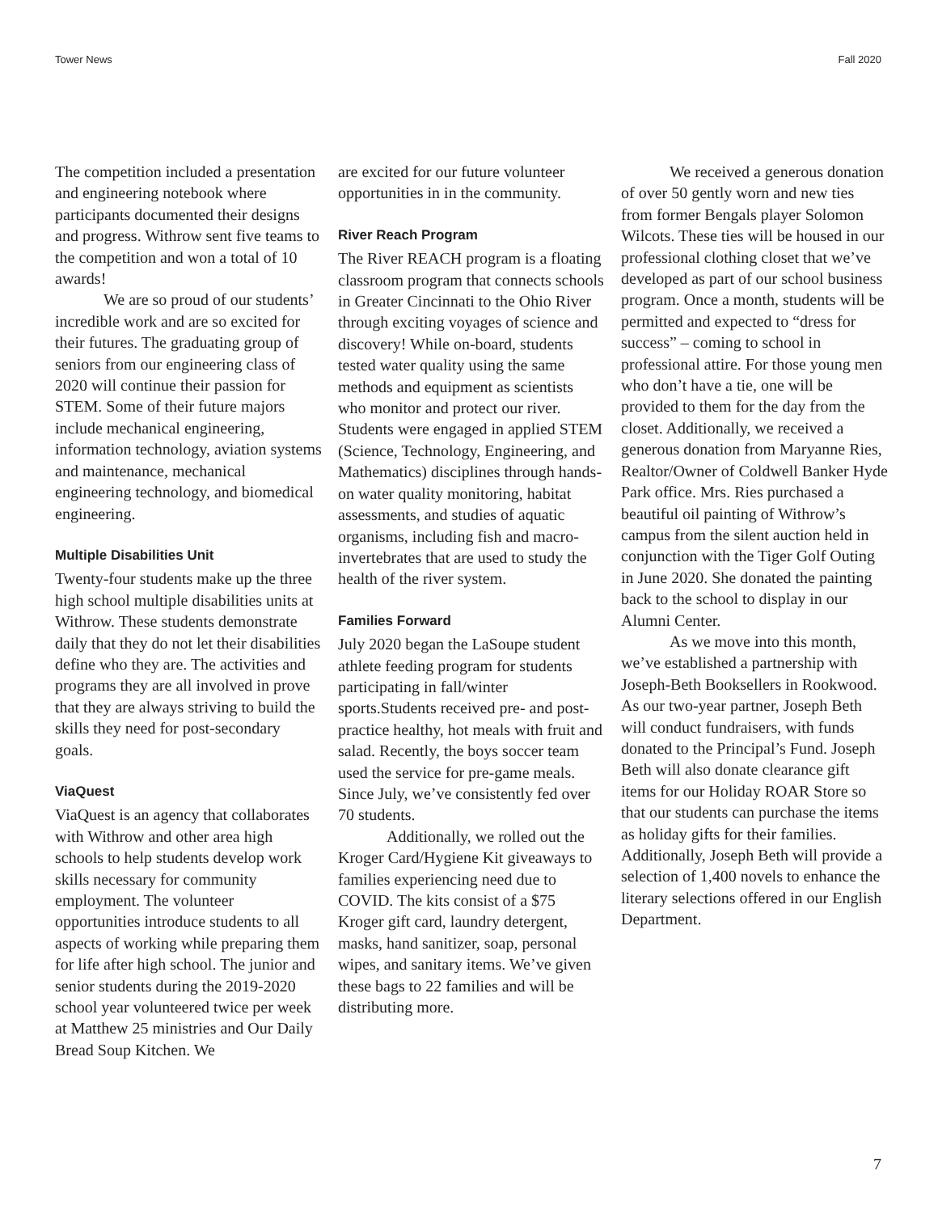Tower News Fall 2020
The competition included a presentation and engineering notebook where participants documented their designs and progress. Withrow sent five teams to the competition and won a total of 10 awards!
We are so proud of our students’ incredible work and are so excited for their futures. The graduating group of seniors from our engineering class of 2020 will continue their passion for STEM. Some of their future majors include mechanical engineering, information technology, aviation systems and maintenance, mechanical engineering technology, and biomedical engineering.
Multiple Disabilities Unit
Twenty-four students make up the three high school multiple disabilities units at Withrow. These students demonstrate daily that they do not let their disabilities define who they are. The activities and programs they are all involved in prove that they are always striving to build the skills they need for post-secondary goals.
ViaQuest
ViaQuest is an agency that collaborates with Withrow and other area high schools to help students develop work skills necessary for community employment. The volunteer opportunities introduce students to all aspects of working while preparing them for life after high school. The junior and senior students during the 2019-2020 school year volunteered twice per week at Matthew 25 ministries and Our Daily Bread Soup Kitchen. We
are excited for our future volunteer opportunities in in the community.
River Reach Program
The River REACH program is a floating classroom program that connects schools in Greater Cincinnati to the Ohio River through exciting voyages of science and discovery! While on-board, students tested water quality using the same methods and equipment as scientists who monitor and protect our river. Students were engaged in applied STEM (Science, Technology, Engineering, and Mathematics) disciplines through hands-on water quality monitoring, habitat assessments, and studies of aquatic organisms, including fish and macro-invertebrates that are used to study the health of the river system.
Families Forward
July 2020 began the LaSoupe student athlete feeding program for students participating in fall/winter sports.Students received pre- and post-practice healthy, hot meals with fruit and salad. Recently, the boys soccer team used the service for pre-game meals. Since July, we’ve consistently fed over 70 students.
Additionally, we rolled out the Kroger Card/Hygiene Kit giveaways to families experiencing need due to COVID. The kits consist of a $75 Kroger gift card, laundry detergent, masks, hand sanitizer, soap, personal wipes, and sanitary items. We’ve given these bags to 22 families and will be distributing more.
We received a generous donation of over 50 gently worn and new ties from former Bengals player Solomon Wilcots. These ties will be housed in our professional clothing closet that we’ve developed as part of our school business program. Once a month, students will be permitted and expected to “dress for success” – coming to school in professional attire. For those young men who don’t have a tie, one will be provided to them for the day from the closet. Additionally, we received a generous donation from Maryanne Ries, Realtor/Owner of Coldwell Banker Hyde Park office. Mrs. Ries purchased a beautiful oil painting of Withrow’s campus from the silent auction held in conjunction with the Tiger Golf Outing in June 2020. She donated the painting back to the school to display in our Alumni Center.
As we move into this month, we’ve established a partnership with Joseph-Beth Booksellers in Rookwood. As our two-year partner, Joseph Beth will conduct fundraisers, with funds donated to the Principal’s Fund. Joseph Beth will also donate clearance gift items for our Holiday ROAR Store so that our students can purchase the items as holiday gifts for their families. Additionally, Joseph Beth will provide a selection of 1,400 novels to enhance the literary selections offered in our English Department.
7